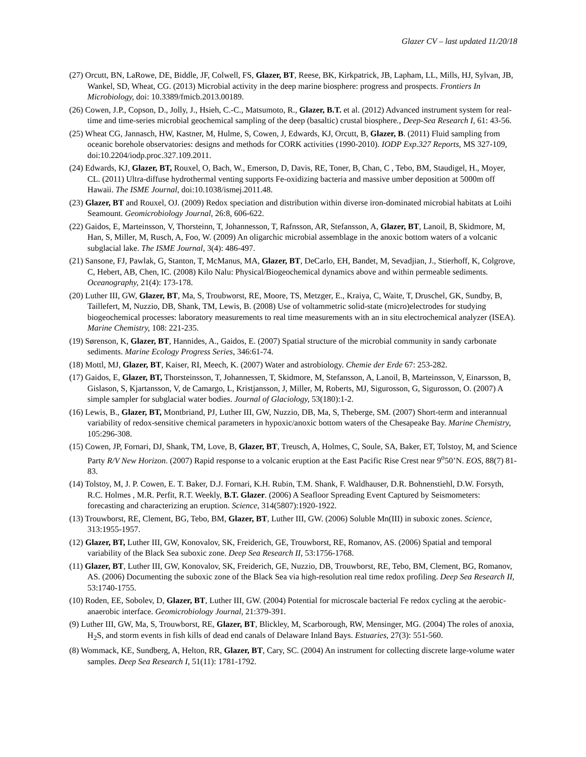Glazer CV – last updated 11/20/18
(27) Orcutt, BN, LaRowe, DE, Biddle, JF, Colwell, FS, Glazer, BT, Reese, BK, Kirkpatrick, JB, Lapham, LL, Mills, HJ, Sylvan, JB, Wankel, SD, Wheat, CG. (2013) Microbial activity in the deep marine biosphere: progress and prospects. Frontiers In Microbiology, doi: 10.3389/fmicb.2013.00189.
(26) Cowen, J.P., Copson, D., Jolly, J., Hsieh, C.-C., Matsumoto, R., Glazer, B.T. et al. (2012) Advanced instrument system for real-time and time-series microbial geochemical sampling of the deep (basaltic) crustal biosphere., Deep-Sea Research I, 61: 43-56.
(25) Wheat CG, Jannasch, HW, Kastner, M, Hulme, S, Cowen, J, Edwards, KJ, Orcutt, B, Glazer, B. (2011) Fluid sampling from oceanic borehole observatories: designs and methods for CORK activities (1990-2010). IODP Exp.327 Reports, MS 327-109, doi:10.2204/iodp.proc.327.109.2011.
(24) Edwards, KJ, Glazer, BT, Rouxel, O, Bach, W., Emerson, D, Davis, RE, Toner, B, Chan, C , Tebo, BM, Staudigel, H., Moyer, CL. (2011) Ultra-diffuse hydrothermal venting supports Fe-oxidizing bacteria and massive umber deposition at 5000m off Hawaii. The ISME Journal, doi:10.1038/ismej.2011.48.
(23) Glazer, BT and Rouxel, OJ. (2009) Redox speciation and distribution within diverse iron-dominated microbial habitats at Loihi Seamount. Geomicrobiology Journal, 26:8, 606-622.
(22) Gaidos, E, Marteinsson, V, Thorsteinn, T, Johannesson, T, Rafnsson, AR, Stefansson, A, Glazer, BT, Lanoil, B, Skidmore, M, Han, S, Miller, M, Rusch, A, Foo, W. (2009) An oligarchic microbial assemblage in the anoxic bottom waters of a volcanic subglacial lake. The ISME Journal, 3(4): 486-497.
(21) Sansone, FJ, Pawlak, G, Stanton, T, McManus, MA, Glazer, BT, DeCarlo, EH, Bandet, M, Sevadjian, J., Stierhoff, K, Colgrove, C, Hebert, AB, Chen, IC. (2008) Kilo Nalu: Physical/Biogeochemical dynamics above and within permeable sediments. Oceanography, 21(4): 173-178.
(20) Luther III, GW, Glazer, BT, Ma, S, Troubworst, RE, Moore, TS, Metzger, E., Kraiya, C, Waite, T, Druschel, GK, Sundby, B, Taillefert, M, Nuzzio, DB, Shank, TM, Lewis, B. (2008) Use of voltammetric solid-state (micro)electrodes for studying biogeochemical processes: laboratory measurements to real time measurements with an in situ electrochemical analyzer (ISEA). Marine Chemistry, 108: 221-235.
(19) Sørenson, K, Glazer, BT, Hannides, A., Gaidos, E. (2007) Spatial structure of the microbial community in sandy carbonate sediments. Marine Ecology Progress Series, 346:61-74.
(18) Mottl, MJ, Glazer, BT, Kaiser, RI, Meech, K. (2007) Water and astrobiology. Chemie der Erde 67: 253-282.
(17) Gaidos, E, Glazer, BT, Thorsteinsson, T, Johannessen, T, Skidmore, M, Stefansson, A, Lanoil, B, Marteinsson, V, Einarsson, B, Gislason, S, Kjartansson, V, de Camargo, L, Kristjansson, J, Miller, M, Roberts, MJ, Sigurosson, G, Sigurosson, O. (2007) A simple sampler for subglacial water bodies. Journal of Glaciology, 53(180):1-2.
(16) Lewis, B., Glazer, BT, Montbriand, PJ, Luther III, GW, Nuzzio, DB, Ma, S, Theberge, SM. (2007) Short-term and interannual variability of redox-sensitive chemical parameters in hypoxic/anoxic bottom waters of the Chesapeake Bay. Marine Chemistry, 105:296-308.
(15) Cowen, JP, Fornari, DJ, Shank, TM, Love, B, Glazer, BT, Treusch, A, Holmes, C, Soule, SA, Baker, ET, Tolstoy, M, and Science Party R/V New Horizon. (2007) Rapid response to a volcanic eruption at the East Pacific Rise Crest near 9<sup>o</sup>50’N. EOS, 88(7) 81-83.
(14) Tolstoy, M, J. P. Cowen, E. T. Baker, D.J. Fornari, K.H. Rubin, T.M. Shank, F. Waldhauser, D.R. Bohnenstiehl, D.W. Forsyth, R.C. Holmes , M.R. Perfit, R.T. Weekly, B.T. Glazer. (2006) A Seafloor Spreading Event Captured by Seismometers: forecasting and characterizing an eruption. Science, 314(5807):1920-1922.
(13) Trouwborst, RE, Clement, BG, Tebo, BM, Glazer, BT, Luther III, GW. (2006) Soluble Mn(III) in suboxic zones. Science, 313:1955-1957.
(12) Glazer, BT, Luther III, GW, Konovalov, SK, Freiderich, GE, Trouwborst, RE, Romanov, AS. (2006) Spatial and temporal variability of the Black Sea suboxic zone. Deep Sea Research II, 53:1756-1768.
(11) Glazer, BT, Luther III, GW, Konovalov, SK, Freiderich, GE, Nuzzio, DB, Trouwborst, RE, Tebo, BM, Clement, BG, Romanov, AS. (2006) Documenting the suboxic zone of the Black Sea via high-resolution real time redox profiling. Deep Sea Research II, 53:1740-1755.
(10) Roden, EE, Sobolev, D, Glazer, BT, Luther III, GW. (2004) Potential for microscale bacterial Fe redox cycling at the aerobic-anaerobic interface. Geomicrobiology Journal, 21:379-391.
(9) Luther III, GW, Ma, S, Trouwborst, RE, Glazer, BT, Blickley, M, Scarborough, RW, Mensinger, MG. (2004) The roles of anoxia, H<sub>2</sub>S, and storm events in fish kills of dead end canals of Delaware Inland Bays. Estuaries, 27(3): 551-560.
(8) Wommack, KE, Sundberg, A, Helton, RR, Glazer, BT, Cary, SC. (2004) An instrument for collecting discrete large-volume water samples. Deep Sea Research I, 51(11): 1781-1792.